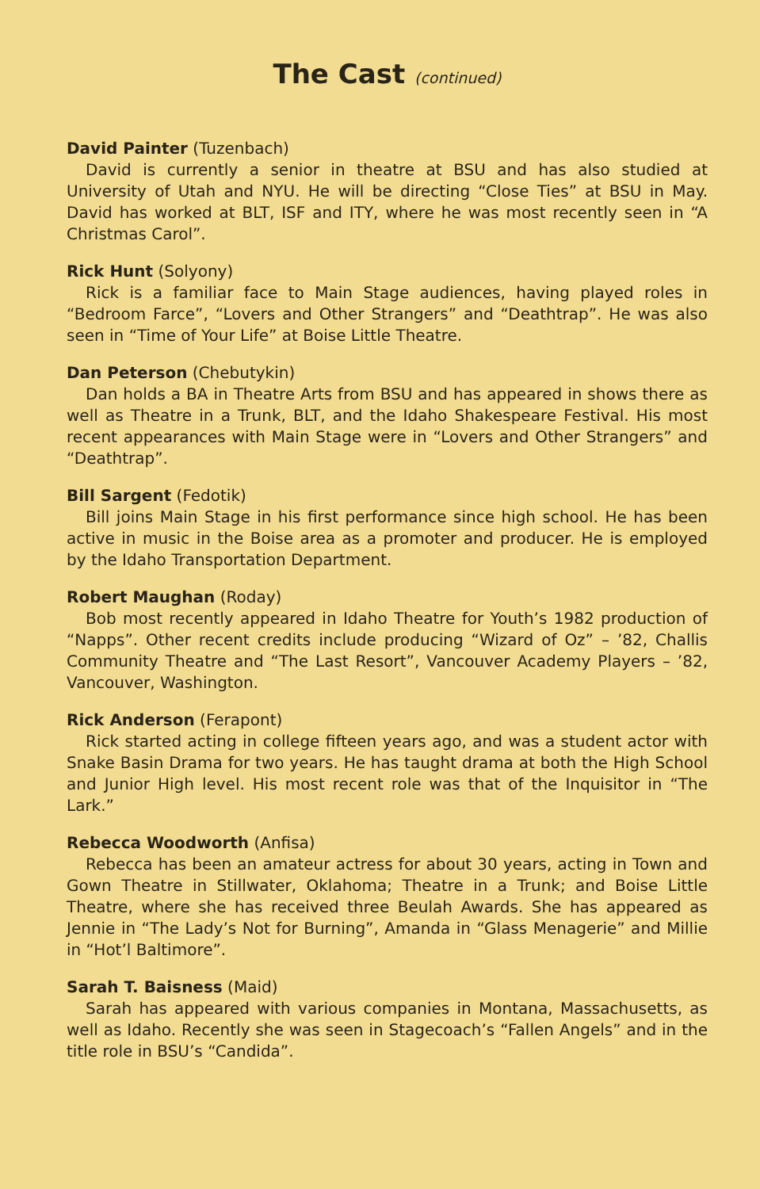The Cast (continued)
David Painter (Tuzenbach)
David is currently a senior in theatre at BSU and has also studied at University of Utah and NYU. He will be directing “Close Ties” at BSU in May. David has worked at BLT, ISF and ITY, where he was most recently seen in “A Christmas Carol”.
Rick Hunt (Solyony)
Rick is a familiar face to Main Stage audiences, having played roles in “Bedroom Farce”, “Lovers and Other Strangers” and “Deathtrap”. He was also seen in “Time of Your Life” at Boise Little Theatre.
Dan Peterson (Chebutykin)
Dan holds a BA in Theatre Arts from BSU and has appeared in shows there as well as Theatre in a Trunk, BLT, and the Idaho Shakespeare Festival. His most recent appearances with Main Stage were in “Lovers and Other Strangers” and “Deathtrap”.
Bill Sargent (Fedotik)
Bill joins Main Stage in his first performance since high school. He has been active in music in the Boise area as a promoter and producer. He is employed by the Idaho Transportation Department.
Robert Maughan (Roday)
Bob most recently appeared in Idaho Theatre for Youth’s 1982 production of “Napps”. Other recent credits include producing “Wizard of Oz” – ’82, Challis Community Theatre and “The Last Resort”, Vancouver Academy Players – ’82, Vancouver, Washington.
Rick Anderson (Ferapont)
Rick started acting in college fifteen years ago, and was a student actor with Snake Basin Drama for two years. He has taught drama at both the High School and Junior High level. His most recent role was that of the Inquisitor in “The Lark.”
Rebecca Woodworth (Anfisa)
Rebecca has been an amateur actress for about 30 years, acting in Town and Gown Theatre in Stillwater, Oklahoma; Theatre in a Trunk; and Boise Little Theatre, where she has received three Beulah Awards. She has appeared as Jennie in “The Lady’s Not for Burning”, Amanda in “Glass Menagerie” and Millie in “Hot’l Baltimore”.
Sarah T. Baisness (Maid)
Sarah has appeared with various companies in Montana, Massachusetts, as well as Idaho. Recently she was seen in Stagecoach’s “Fallen Angels” and in the title role in BSU’s “Candida”.